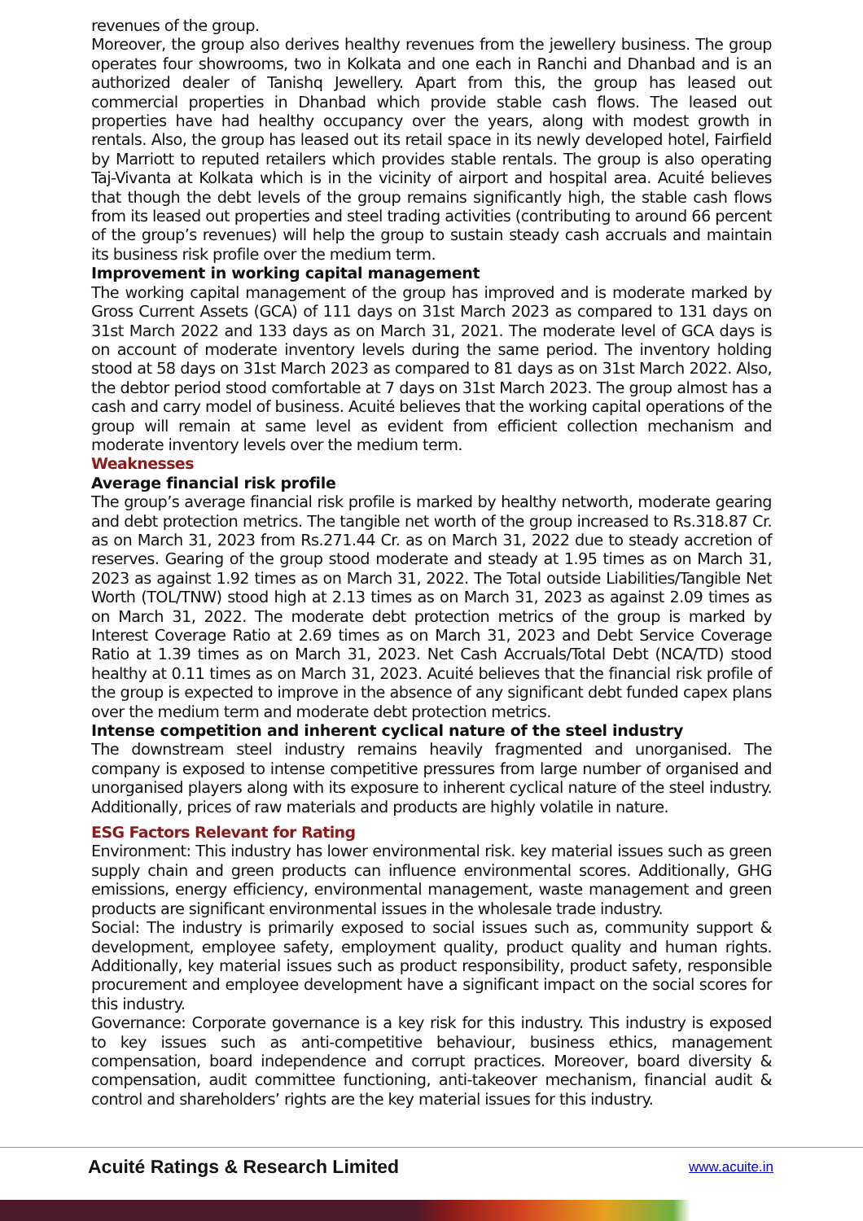revenues of the group.
Moreover, the group also derives healthy revenues from the jewellery business. The group operates four showrooms, two in Kolkata and one each in Ranchi and Dhanbad and is an authorized dealer of Tanishq Jewellery. Apart from this, the group has leased out commercial properties in Dhanbad which provide stable cash flows. The leased out properties have had healthy occupancy over the years, along with modest growth in rentals. Also, the group has leased out its retail space in its newly developed hotel, Fairfield by Marriott to reputed retailers which provides stable rentals. The group is also operating Taj-Vivanta at Kolkata which is in the vicinity of airport and hospital area. Acuité believes that though the debt levels of the group remains significantly high, the stable cash flows from its leased out properties and steel trading activities (contributing to around 66 percent of the group’s revenues) will help the group to sustain steady cash accruals and maintain its business risk profile over the medium term.
Improvement in working capital management
The working capital management of the group has improved and is moderate marked by Gross Current Assets (GCA) of 111 days on 31st March 2023 as compared to 131 days on 31st March 2022 and 133 days as on March 31, 2021. The moderate level of GCA days is on account of moderate inventory levels during the same period. The inventory holding stood at 58 days on 31st March 2023 as compared to 81 days as on 31st March 2022. Also, the debtor period stood comfortable at 7 days on 31st March 2023. The group almost has a cash and carry model of business. Acuité believes that the working capital operations of the group will remain at same level as evident from efficient collection mechanism and moderate inventory levels over the medium term.
Weaknesses
Average financial risk profile
The group’s average financial risk profile is marked by healthy networth, moderate gearing and debt protection metrics. The tangible net worth of the group increased to Rs.318.87 Cr. as on March 31, 2023 from Rs.271.44 Cr. as on March 31, 2022 due to steady accretion of reserves. Gearing of the group stood moderate and steady at 1.95 times as on March 31, 2023 as against 1.92 times as on March 31, 2022. The Total outside Liabilities/Tangible Net Worth (TOL/TNW) stood high at 2.13 times as on March 31, 2023 as against 2.09 times as on March 31, 2022. The moderate debt protection metrics of the group is marked by Interest Coverage Ratio at 2.69 times as on March 31, 2023 and Debt Service Coverage Ratio at 1.39 times as on March 31, 2023. Net Cash Accruals/Total Debt (NCA/TD) stood healthy at 0.11 times as on March 31, 2023. Acuité believes that the financial risk profile of the group is expected to improve in the absence of any significant debt funded capex plans over the medium term and moderate debt protection metrics.
Intense competition and inherent cyclical nature of the steel industry
The downstream steel industry remains heavily fragmented and unorganised. The company is exposed to intense competitive pressures from large number of organised and unorganised players along with its exposure to inherent cyclical nature of the steel industry. Additionally, prices of raw materials and products are highly volatile in nature.
ESG Factors Relevant for Rating
Environment: This industry has lower environmental risk. key material issues such as green supply chain and green products can influence environmental scores. Additionally, GHG emissions, energy efficiency, environmental management, waste management and green products are significant environmental issues in the wholesale trade industry.
Social: The industry is primarily exposed to social issues such as, community support & development, employee safety, employment quality, product quality and human rights. Additionally, key material issues such as product responsibility, product safety, responsible procurement and employee development have a significant impact on the social scores for this industry.
Governance: Corporate governance is a key risk for this industry. This industry is exposed to key issues such as anti-competitive behaviour, business ethics, management compensation, board independence and corrupt practices. Moreover, board diversity & compensation, audit committee functioning, anti-takeover mechanism, financial audit & control and shareholders’ rights are the key material issues for this industry.
Acuité Ratings & Research Limited
www.acuite.in